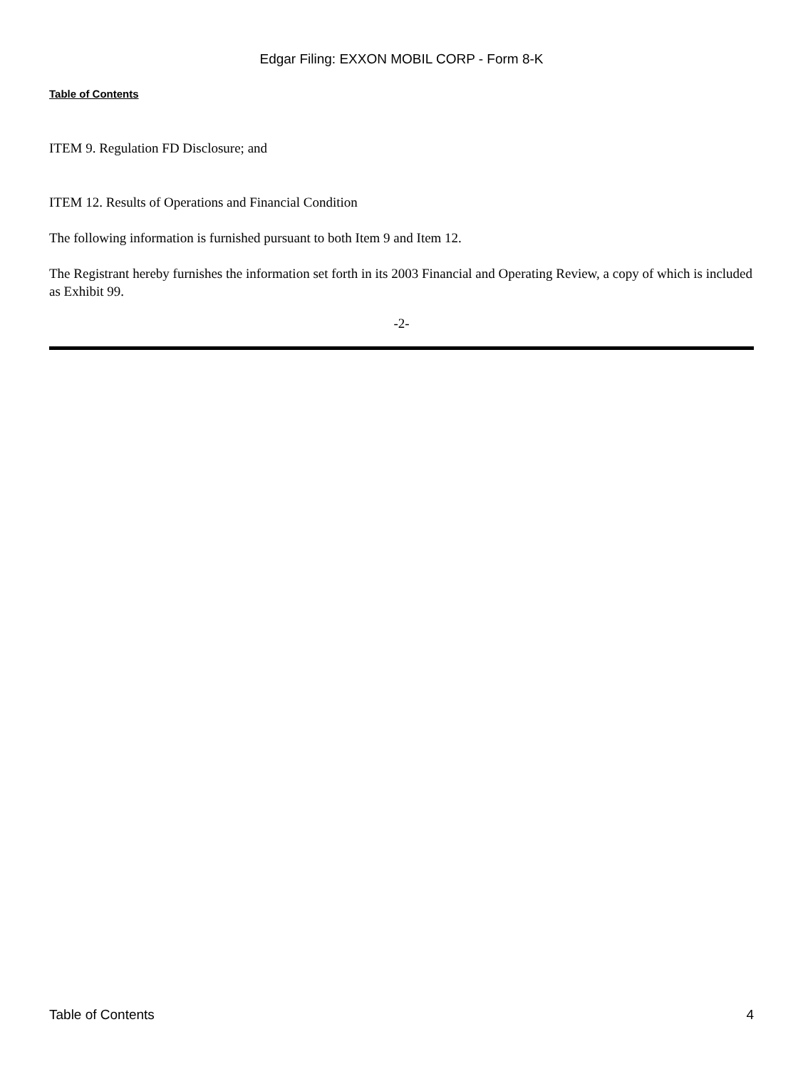Edgar Filing: EXXON MOBIL CORP - Form 8-K
Table of Contents
ITEM 9. Regulation FD Disclosure; and
ITEM 12. Results of Operations and Financial Condition
The following information is furnished pursuant to both Item 9 and Item 12.
The Registrant hereby furnishes the information set forth in its 2003 Financial and Operating Review, a copy of which is included as Exhibit 99.
-2-
Table of Contents 4